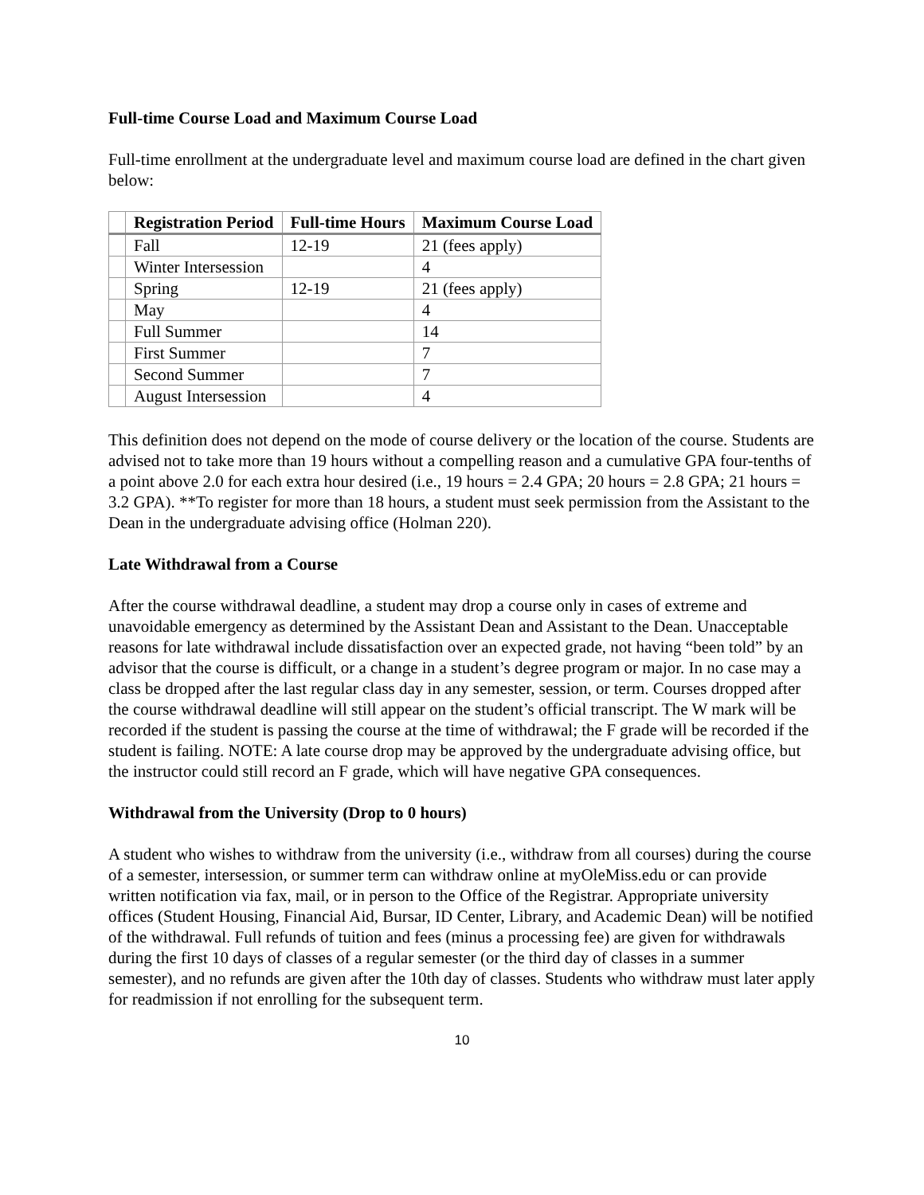Full-time Course Load and Maximum Course Load
Full-time enrollment at the undergraduate level and maximum course load are defined in the chart given below:
| | Registration Period | Full-time Hours | Maximum Course Load |
| --- | --- | --- | --- |
| | Fall | 12-19 | 21 (fees apply) |
| | Winter Intersession | | 4 |
| | Spring | 12-19 | 21 (fees apply) |
| | May | | 4 |
| | Full Summer | | 14 |
| | First Summer | | 7 |
| | Second Summer | | 7 |
| | August Intersession | | 4 |
This definition does not depend on the mode of course delivery or the location of the course. Students are advised not to take more than 19 hours without a compelling reason and a cumulative GPA four-tenths of a point above 2.0 for each extra hour desired (i.e., 19 hours = 2.4 GPA; 20 hours = 2.8 GPA; 21 hours = 3.2 GPA). **To register for more than 18 hours, a student must seek permission from the Assistant to the Dean in the undergraduate advising office (Holman 220).
Late Withdrawal from a Course
After the course withdrawal deadline, a student may drop a course only in cases of extreme and unavoidable emergency as determined by the Assistant Dean and Assistant to the Dean. Unacceptable reasons for late withdrawal include dissatisfaction over an expected grade, not having “been told” by an advisor that the course is difficult, or a change in a student’s degree program or major. In no case may a class be dropped after the last regular class day in any semester, session, or term. Courses dropped after the course withdrawal deadline will still appear on the student’s official transcript. The W mark will be recorded if the student is passing the course at the time of withdrawal; the F grade will be recorded if the student is failing. NOTE: A late course drop may be approved by the undergraduate advising office, but the instructor could still record an F grade, which will have negative GPA consequences.
Withdrawal from the University (Drop to 0 hours)
A student who wishes to withdraw from the university (i.e., withdraw from all courses) during the course of a semester, intersession, or summer term can withdraw online at myOleMiss.edu or can provide written notification via fax, mail, or in person to the Office of the Registrar. Appropriate university offices (Student Housing, Financial Aid, Bursar, ID Center, Library, and Academic Dean) will be notified of the withdrawal. Full refunds of tuition and fees (minus a processing fee) are given for withdrawals during the first 10 days of classes of a regular semester (or the third day of classes in a summer semester), and no refunds are given after the 10th day of classes. Students who withdraw must later apply for readmission if not enrolling for the subsequent term.
10